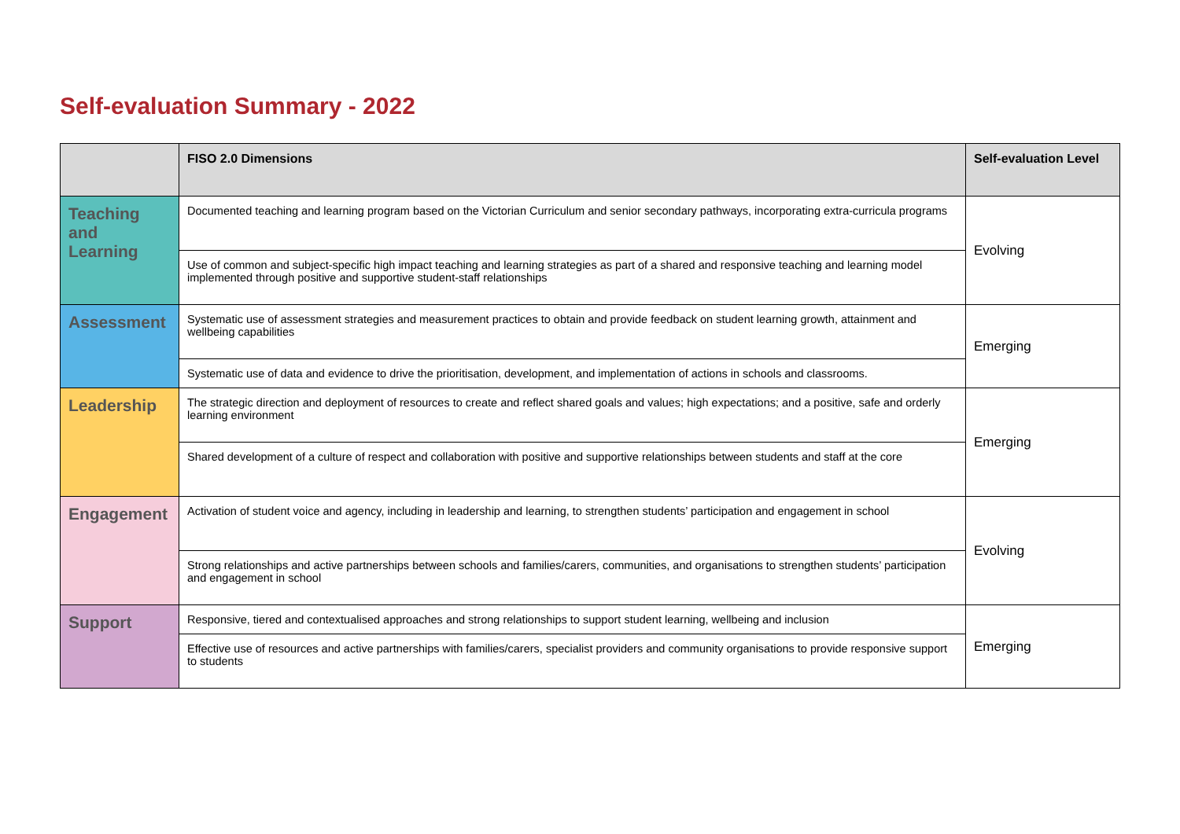Self-evaluation Summary - 2022
| | FISO 2.0 Dimensions | Self-evaluation Level |
| --- | --- | --- |
| Teaching and Learning | Documented teaching and learning program based on the Victorian Curriculum and senior secondary pathways, incorporating extra-curricula programs | Evolving |
| | Use of common and subject-specific high impact teaching and learning strategies as part of a shared and responsive teaching and learning model implemented through positive and supportive student-staff relationships | |
| Assessment | Systematic use of assessment strategies and measurement practices to obtain and provide feedback on student learning growth, attainment and wellbeing capabilities | Emerging |
| | Systematic use of data and evidence to drive the prioritisation, development, and implementation of actions in schools and classrooms. | |
| Leadership | The strategic direction and deployment of resources to create and reflect shared goals and values; high expectations; and a positive, safe and orderly learning environment | Emerging |
| | Shared development of a culture of respect and collaboration with positive and supportive relationships between students and staff at the core | |
| Engagement | Activation of student voice and agency, including in leadership and learning, to strengthen students’ participation and engagement in school | Evolving |
| | Strong relationships and active partnerships between schools and families/carers, communities, and organisations to strengthen students’ participation and engagement in school | |
| Support | Responsive, tiered and contextualised approaches and strong relationships to support student learning, wellbeing and inclusion | Emerging |
| | Effective use of resources and active partnerships with families/carers, specialist providers and community organisations to provide responsive support to students | |